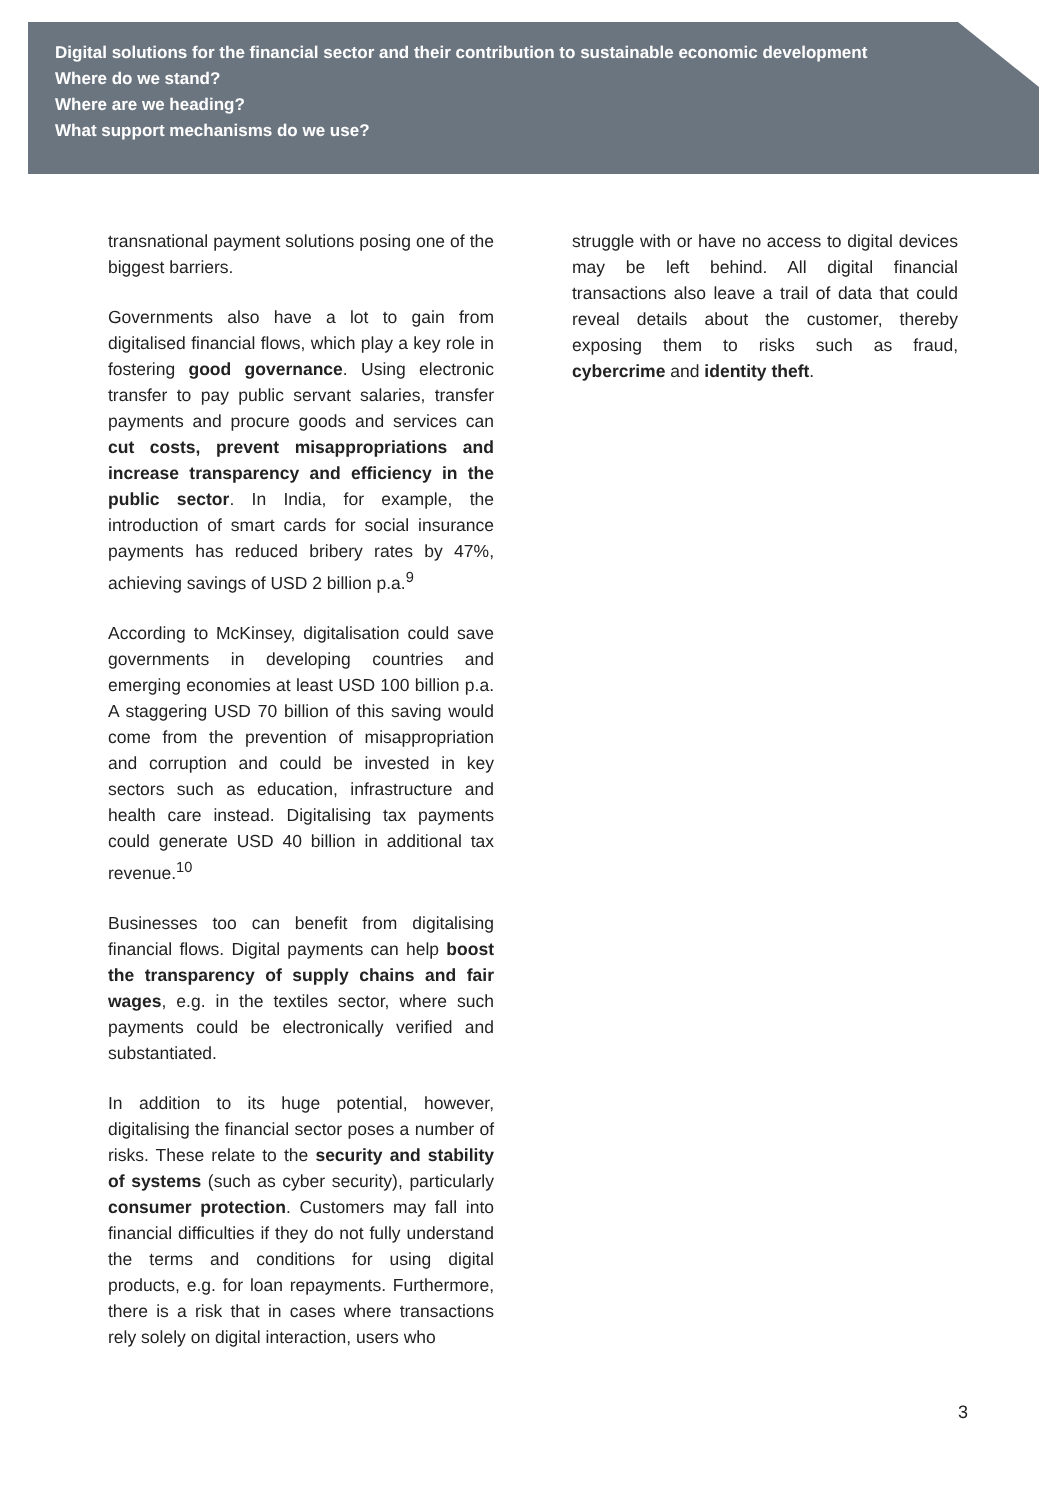Digital solutions for the financial sector and their contribution to sustainable economic development
Where do we stand?
Where are we heading?
What support mechanisms do we use?
transnational payment solutions posing one of the biggest barriers.
Governments also have a lot to gain from digitalised financial flows, which play a key role in fostering good governance. Using electronic transfer to pay public servant salaries, transfer payments and procure goods and services can cut costs, prevent misappropriations and increase transparency and efficiency in the public sector. In India, for example, the introduction of smart cards for social insurance payments has reduced bribery rates by 47%, achieving savings of USD 2 billion p.a.<sup>9</sup>
According to McKinsey, digitalisation could save governments in developing countries and emerging economies at least USD 100 billion p.a. A staggering USD 70 billion of this saving would come from the prevention of misappropriation and corruption and could be invested in key sectors such as education, infrastructure and health care instead. Digitalising tax payments could generate USD 40 billion in additional tax revenue.<sup>10</sup>
Businesses too can benefit from digitalising financial flows. Digital payments can help boost the transparency of supply chains and fair wages, e.g. in the textiles sector, where such payments could be electronically verified and substantiated.
In addition to its huge potential, however, digitalising the financial sector poses a number of risks. These relate to the security and stability of systems (such as cyber security), particularly consumer protection. Customers may fall into financial difficulties if they do not fully understand the terms and conditions for using digital products, e.g. for loan repayments. Furthermore, there is a risk that in cases where transactions rely solely on digital interaction, users who
struggle with or have no access to digital devices may be left behind. All digital financial transactions also leave a trail of data that could reveal details about the customer, thereby exposing them to risks such as fraud, cybercrime and identity theft.
3